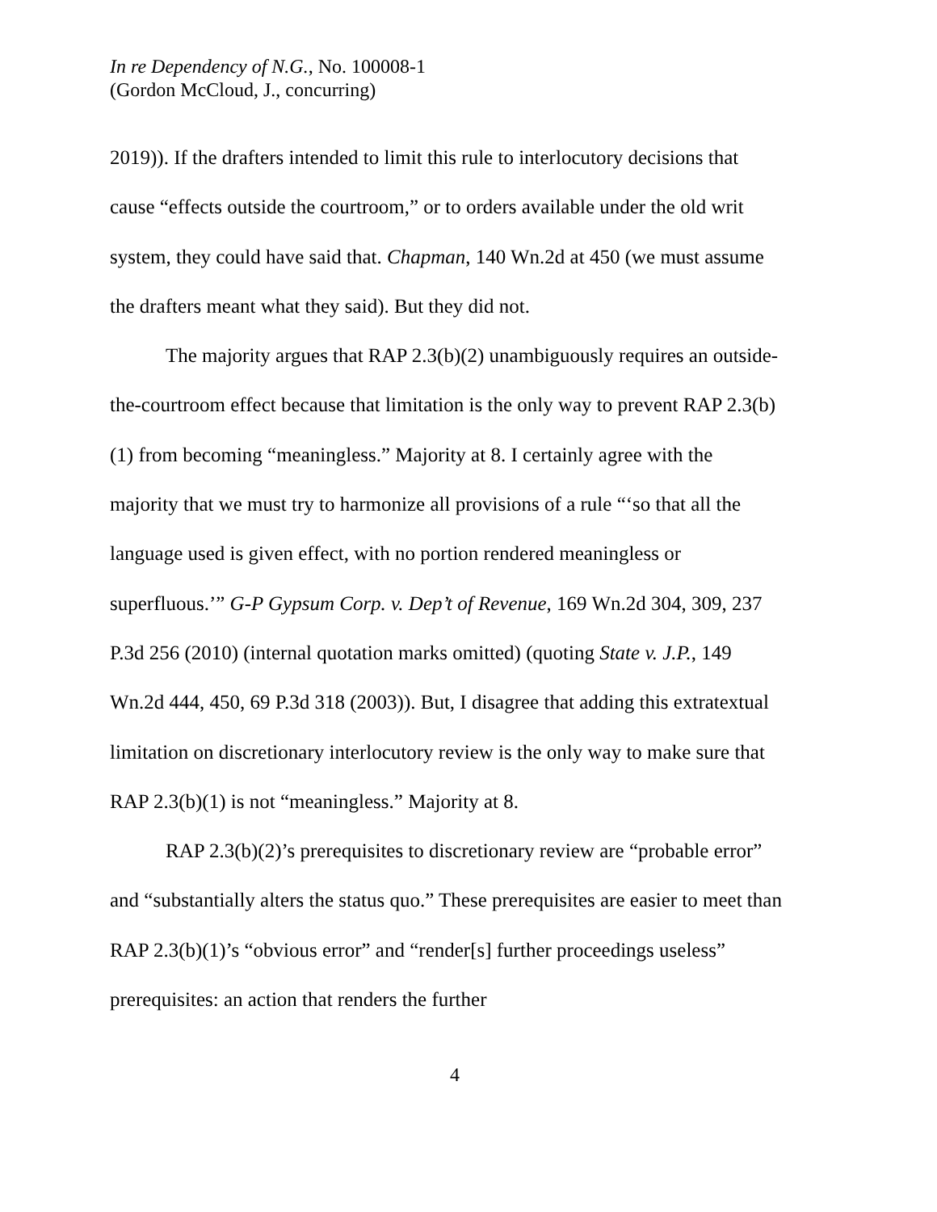In re Dependency of N.G., No. 100008-1
(Gordon McCloud, J., concurring)
2019)). If the drafters intended to limit this rule to interlocutory decisions that cause “effects outside the courtroom,” or to orders available under the old writ system, they could have said that. Chapman, 140 Wn.2d at 450 (we must assume the drafters meant what they said). But they did not.
The majority argues that RAP 2.3(b)(2) unambiguously requires an outside-the-courtroom effect because that limitation is the only way to prevent RAP 2.3(b)(1) from becoming “meaningless.” Majority at 8. I certainly agree with the majority that we must try to harmonize all provisions of a rule “‘so that all the language used is given effect, with no portion rendered meaningless or superfluous.’” G-P Gypsum Corp. v. Dep’t of Revenue, 169 Wn.2d 304, 309, 237 P.3d 256 (2010) (internal quotation marks omitted) (quoting State v. J.P., 149 Wn.2d 444, 450, 69 P.3d 318 (2003)). But, I disagree that adding this extratextual limitation on discretionary interlocutory review is the only way to make sure that RAP 2.3(b)(1) is not “meaningless.” Majority at 8.
RAP 2.3(b)(2)’s prerequisites to discretionary review are “probable error” and “substantially alters the status quo.” These prerequisites are easier to meet than RAP 2.3(b)(1)’s “obvious error” and “render[s] further proceedings useless” prerequisites: an action that renders the further
4